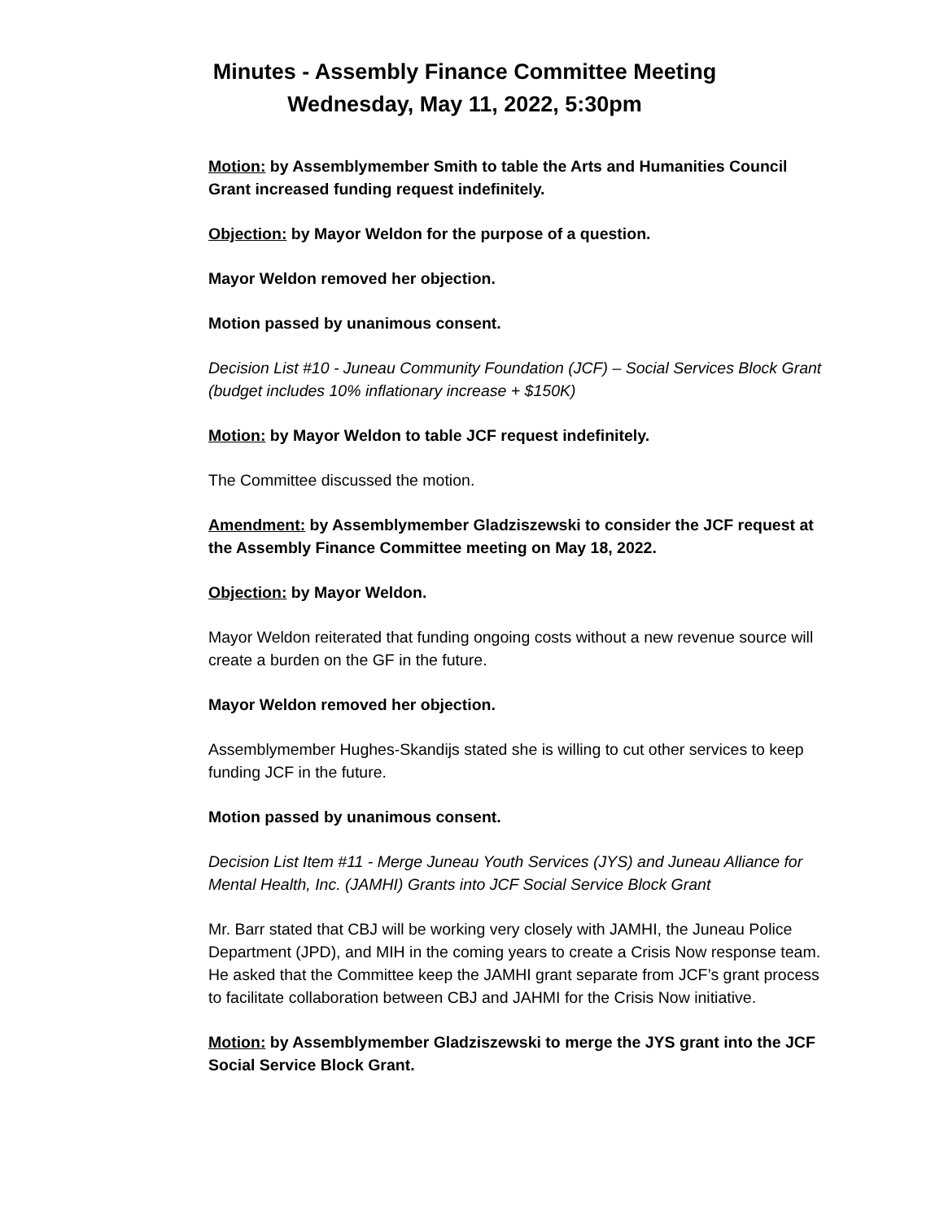Minutes - Assembly Finance Committee Meeting
Wednesday, May 11, 2022, 5:30pm
Motion: by Assemblymember Smith to table the Arts and Humanities Council Grant increased funding request indefinitely.
Objection: by Mayor Weldon for the purpose of a question.
Mayor Weldon removed her objection.
Motion passed by unanimous consent.
Decision List #10 - Juneau Community Foundation (JCF) – Social Services Block Grant (budget includes 10% inflationary increase + $150K)
Motion: by Mayor Weldon to table JCF request indefinitely.
The Committee discussed the motion.
Amendment: by Assemblymember Gladziszewski to consider the JCF request at the Assembly Finance Committee meeting on May 18, 2022.
Objection: by Mayor Weldon.
Mayor Weldon reiterated that funding ongoing costs without a new revenue source will create a burden on the GF in the future.
Mayor Weldon removed her objection.
Assemblymember Hughes-Skandijs stated she is willing to cut other services to keep funding JCF in the future.
Motion passed by unanimous consent.
Decision List Item #11 - Merge Juneau Youth Services (JYS) and Juneau Alliance for Mental Health, Inc. (JAMHI) Grants into JCF Social Service Block Grant
Mr. Barr stated that CBJ will be working very closely with JAMHI, the Juneau Police Department (JPD), and MIH in the coming years to create a Crisis Now response team. He asked that the Committee keep the JAMHI grant separate from JCF’s grant process to facilitate collaboration between CBJ and JAHMI for the Crisis Now initiative.
Motion: by Assemblymember Gladziszewski to merge the JYS grant into the JCF Social Service Block Grant.